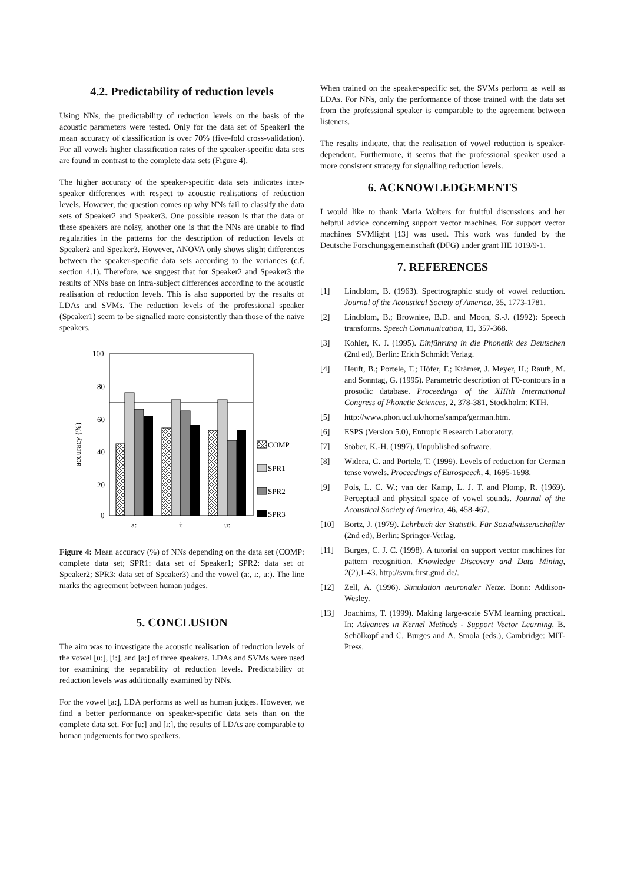4.2. Predictability of reduction levels
Using NNs, the predictability of reduction levels on the basis of the acoustic parameters were tested. Only for the data set of Speaker1 the mean accuracy of classification is over 70% (five-fold cross-validation). For all vowels higher classification rates of the speaker-specific data sets are found in contrast to the complete data sets (Figure 4).
The higher accuracy of the speaker-specific data sets indicates inter-speaker differences with respect to acoustic realisations of reduction levels. However, the question comes up why NNs fail to classify the data sets of Speaker2 and Speaker3. One possible reason is that the data of these speakers are noisy, another one is that the NNs are unable to find regularities in the patterns for the description of reduction levels of Speaker2 and Speaker3. However, ANOVA only shows slight differences between the speaker-specific data sets according to the variances (c.f. section 4.1). Therefore, we suggest that for Speaker2 and Speaker3 the results of NNs base on intra-subject differences according to the acoustic realisation of reduction levels. This is also supported by the results of LDAs and SVMs. The reduction levels of the professional speaker (Speaker1) seem to be signalled more consistently than those of the naive speakers.
accuracy (%)
100
80
60
40
20
0
a:
i:
u:
COMP
SPR1
SPR2
SPR3
Figure 4: Mean accuracy (%) of NNs depending on the data set (COMP: complete data set; SPR1: data set of Speaker1; SPR2: data set of Speaker2; SPR3: data set of Speaker3) and the vowel (a:, i:, u:). The line marks the agreement between human judges.
5. CONCLUSION
The aim was to investigate the acoustic realisation of reduction levels of the vowel [u:], [i:], and [a:] of three speakers. LDAs and SVMs were used for examining the separability of reduction levels. Predictability of reduction levels was additionally examined by NNs.
For the vowel [a:], LDA performs as well as human judges. However, we find a better performance on speaker-specific data sets than on the complete data set. For [u:] and [i:], the results of LDAs are comparable to human judgements for two speakers.
When trained on the speaker-specific set, the SVMs perform as well as LDAs. For NNs, only the performance of those trained with the data set from the professional speaker is comparable to the agreement between listeners.
The results indicate, that the realisation of vowel reduction is speaker-dependent. Furthermore, it seems that the professional speaker used a more consistent strategy for signalling reduction levels.
6. ACKNOWLEDGEMENTS
I would like to thank Maria Wolters for fruitful discussions and her helpful advice concerning support vector machines. For support vector machines SVMlight [13] was used. This work was funded by the Deutsche Forschungsgemeinschaft (DFG) under grant HE 1019/9-1.
7. REFERENCES
[1] Lindblom, B. (1963). Spectrographic study of vowel reduction. Journal of the Acoustical Society of America, 35, 1773-1781.
[2] Lindblom, B.; Brownlee, B.D. and Moon, S.-J. (1992): Speech transforms. Speech Communication, 11, 357-368.
[3] Kohler, K. J. (1995). Einführung in die Phonetik des Deutschen (2nd ed), Berlin: Erich Schmidt Verlag.
[4] Heuft, B.; Portele, T.; Höfer, F.; Krämer, J. Meyer, H.; Rauth, M. and Sonntag, G. (1995). Parametric description of F0-contours in a prosodic database. Proceedings of the XIIIth International Congress of Phonetic Sciences, 2, 378-381, Stockholm: KTH.
[5] http://www.phon.ucl.uk/home/sampa/german.htm.
[6] ESPS (Version 5.0), Entropic Research Laboratory.
[7] Stöber, K.-H. (1997). Unpublished software.
[8] Widera, C. and Portele, T. (1999). Levels of reduction for German tense vowels. Proceedings of Eurospeech, 4, 1695-1698.
[9] Pols, L. C. W.; van der Kamp, L. J. T. and Plomp, R. (1969). Perceptual and physical space of vowel sounds. Journal of the Acoustical Society of America, 46, 458-467.
[10] Bortz, J. (1979). Lehrbuch der Statistik. Für Sozialwissenschaftler (2nd ed), Berlin: Springer-Verlag.
[11] Burges, C. J. C. (1998). A tutorial on support vector machines for pattern recognition. Knowledge Discovery and Data Mining, 2(2),1-43. http://svm.first.gmd.de/.
[12] Zell, A. (1996). Simulation neuronaler Netze. Bonn: Addison-Wesley.
[13] Joachims, T. (1999). Making large-scale SVM learning practical. In: Advances in Kernel Methods - Support Vector Learning, B. Schölkopf and C. Burges and A. Smola (eds.), Cambridge: MIT-Press.